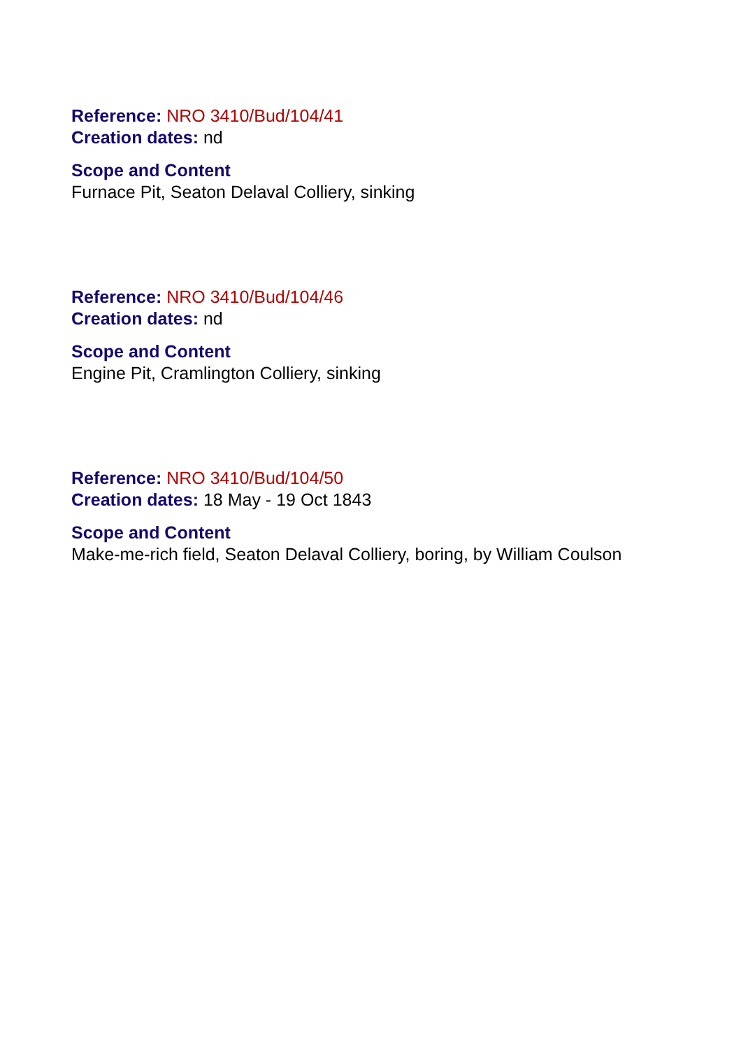Reference: NRO 3410/Bud/104/41
Creation dates: nd
Scope and Content
Furnace Pit, Seaton Delaval Colliery, sinking
Reference: NRO 3410/Bud/104/46
Creation dates: nd
Scope and Content
Engine Pit, Cramlington Colliery, sinking
Reference: NRO 3410/Bud/104/50
Creation dates: 18 May - 19 Oct 1843
Scope and Content
Make-me-rich field, Seaton Delaval Colliery, boring, by William Coulson